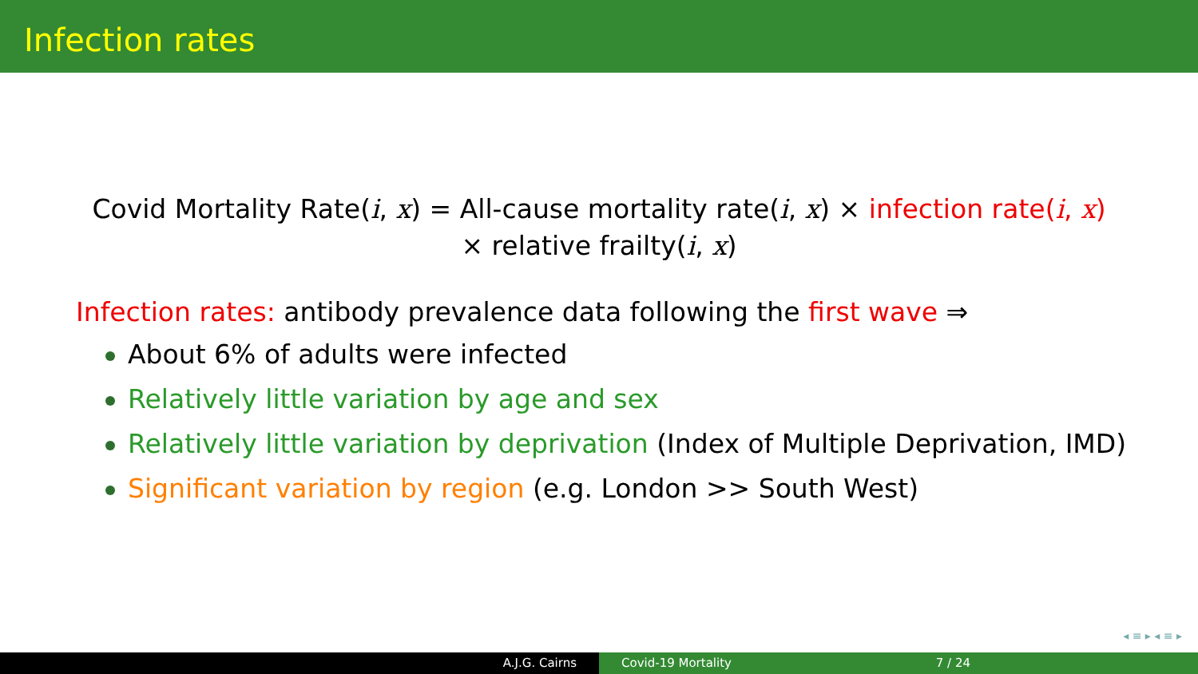Infection rates
Covid Mortality Rate(i, x) = All-cause mortality rate(i, x) × infection rate(i, x)
× relative frailty(i, x)
Infection rates: antibody prevalence data following the first wave ⇒
About 6% of adults were infected
Relatively little variation by age and sex
Relatively little variation by deprivation (Index of Multiple Deprivation, IMD)
Significant variation by region (e.g. London >> South West)
◂ ≡ ▸ ◂ ≡ ▸
A.J.G. Cairns Covid-19 Mortality 7 / 24